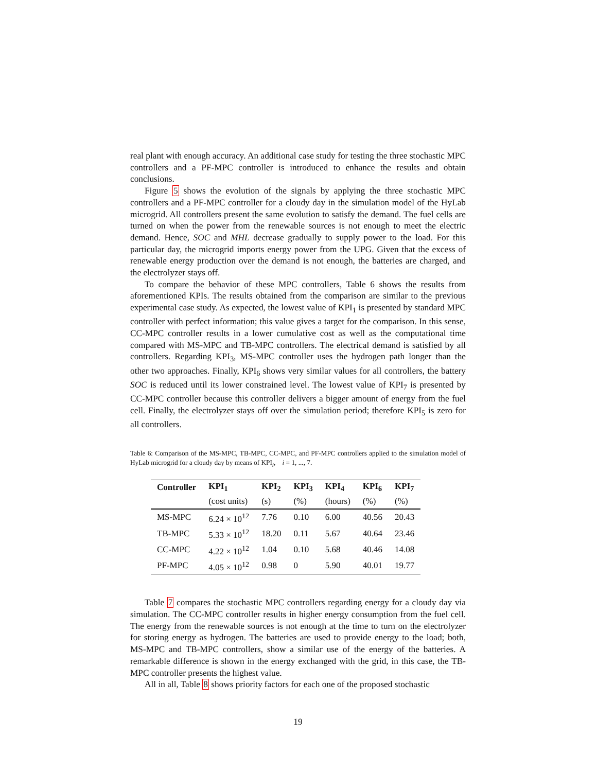real plant with enough accuracy. An additional case study for testing the three stochastic MPC controllers and a PF-MPC controller is introduced to enhance the results and obtain conclusions.
Figure 5 shows the evolution of the signals by applying the three stochastic MPC controllers and a PF-MPC controller for a cloudy day in the simulation model of the HyLab microgrid. All controllers present the same evolution to satisfy the demand. The fuel cells are turned on when the power from the renewable sources is not enough to meet the electric demand. Hence, SOC and MHL decrease gradually to supply power to the load. For this particular day, the microgrid imports energy power from the UPG. Given that the excess of renewable energy production over the demand is not enough, the batteries are charged, and the electrolyzer stays off.
To compare the behavior of these MPC controllers, Table 6 shows the results from aforementioned KPIs. The results obtained from the comparison are similar to the previous experimental case study. As expected, the lowest value of KPI<sub>1</sub> is presented by standard MPC controller with perfect information; this value gives a target for the comparison. In this sense, CC-MPC controller results in a lower cumulative cost as well as the computational time compared with MS-MPC and TB-MPC controllers. The electrical demand is satisfied by all controllers. Regarding KPI<sub>3</sub>, MS-MPC controller uses the hydrogen path longer than the other two approaches. Finally, KPI<sub>6</sub> shows very similar values for all controllers, the battery SOC is reduced until its lower constrained level. The lowest value of KPI<sub>7</sub> is presented by CC-MPC controller because this controller delivers a bigger amount of energy from the fuel cell. Finally, the electrolyzer stays off over the simulation period; therefore KPI<sub>5</sub> is zero for all controllers.
Table 6: Comparison of the MS-MPC, TB-MPC, CC-MPC, and PF-MPC controllers applied to the simulation model of HyLab microgrid for a cloudy day by means of KPI<sub>i</sub>, i = 1, ..., 7.
| Controller | KPI<sub>1</sub> | KPI<sub>2</sub> | KPI<sub>3</sub> | KPI<sub>4</sub> | KPI<sub>6</sub> | KPI<sub>7</sub> |
| --- | --- | --- | --- | --- | --- | --- |
| | (cost units) | (s) | (%) | (hours) | (%) | (%) |
| MS-MPC | 6.24 × 10<sup>12</sup> | 7.76 | 0.10 | 6.00 | 40.56 | 20.43 |
| TB-MPC | 5.33 × 10<sup>12</sup> | 18.20 | 0.11 | 5.67 | 40.64 | 23.46 |
| CC-MPC | 4.22 × 10<sup>12</sup> | 1.04 | 0.10 | 5.68 | 40.46 | 14.08 |
| PF-MPC | 4.05 × 10<sup>12</sup> | 0.98 | 0 | 5.90 | 40.01 | 19.77 |
Table 7 compares the stochastic MPC controllers regarding energy for a cloudy day via simulation. The CC-MPC controller results in higher energy consumption from the fuel cell. The energy from the renewable sources is not enough at the time to turn on the electrolyzer for storing energy as hydrogen. The batteries are used to provide energy to the load; both, MS-MPC and TB-MPC controllers, show a similar use of the energy of the batteries. A remarkable difference is shown in the energy exchanged with the grid, in this case, the TB-MPC controller presents the highest value.
All in all, Table 8 shows priority factors for each one of the proposed stochastic
19